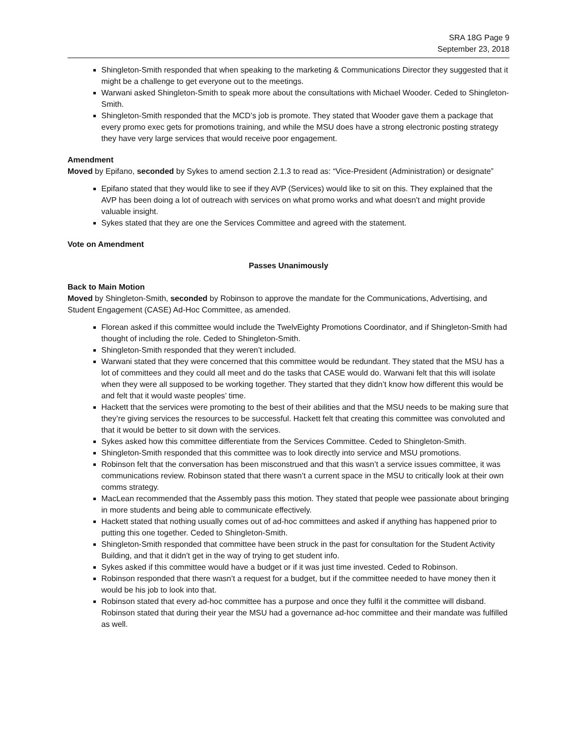SRA 18G Page 9
September 23, 2018
Shingleton-Smith responded that when speaking to the marketing & Communications Director they suggested that it might be a challenge to get everyone out to the meetings.
Warwani asked Shingleton-Smith to speak more about the consultations with Michael Wooder. Ceded to Shingleton-Smith.
Shingleton-Smith responded that the MCD’s job is promote. They stated that Wooder gave them a package that every promo exec gets for promotions training, and while the MSU does have a strong electronic posting strategy they have very large services that would receive poor engagement.
Amendment
Moved by Epifano, seconded by Sykes to amend section 2.1.3 to read as: “Vice-President (Administration) or designate”
Epifano stated that they would like to see if they AVP (Services) would like to sit on this. They explained that the AVP has been doing a lot of outreach with services on what promo works and what doesn’t and might provide valuable insight.
Sykes stated that they are one the Services Committee and agreed with the statement.
Vote on Amendment
Passes Unanimously
Back to Main Motion
Moved by Shingleton-Smith, seconded by Robinson to approve the mandate for the Communications, Advertising, and Student Engagement (CASE) Ad-Hoc Committee, as amended.
Florean asked if this committee would include the TwelvEighty Promotions Coordinator, and if Shingleton-Smith had thought of including the role. Ceded to Shingleton-Smith.
Shingleton-Smith responded that they weren’t included.
Warwani stated that they were concerned that this committee would be redundant. They stated that the MSU has a lot of committees and they could all meet and do the tasks that CASE would do. Warwani felt that this will isolate when they were all supposed to be working together. They started that they didn’t know how different this would be and felt that it would waste peoples’ time.
Hackett that the services were promoting to the best of their abilities and that the MSU needs to be making sure that they’re giving services the resources to be successful. Hackett felt that creating this committee was convoluted and that it would be better to sit down with the services.
Sykes asked how this committee differentiate from the Services Committee. Ceded to Shingleton-Smith.
Shingleton-Smith responded that this committee was to look directly into service and MSU promotions.
Robinson felt that the conversation has been misconstrued and that this wasn’t a service issues committee, it was communications review. Robinson stated that there wasn’t a current space in the MSU to critically look at their own comms strategy.
MacLean recommended that the Assembly pass this motion. They stated that people wee passionate about bringing in more students and being able to communicate effectively.
Hackett stated that nothing usually comes out of ad-hoc committees and asked if anything has happened prior to putting this one together. Ceded to Shingleton-Smith.
Shingleton-Smith responded that committee have been struck in the past for consultation for the Student Activity Building, and that it didn’t get in the way of trying to get student info.
Sykes asked if this committee would have a budget or if it was just time invested. Ceded to Robinson.
Robinson responded that there wasn’t a request for a budget, but if the committee needed to have money then it would be his job to look into that.
Robinson stated that every ad-hoc committee has a purpose and once they fulfil it the committee will disband. Robinson stated that during their year the MSU had a governance ad-hoc committee and their mandate was fulfilled as well.